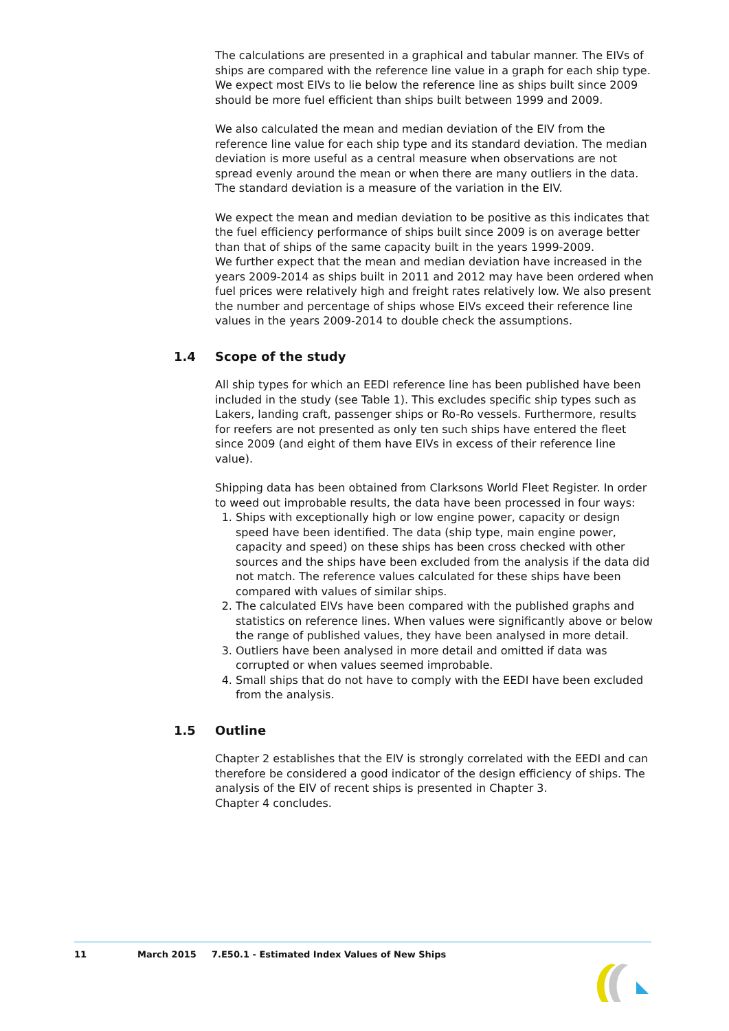The calculations are presented in a graphical and tabular manner. The EIVs of ships are compared with the reference line value in a graph for each ship type. We expect most EIVs to lie below the reference line as ships built since 2009 should be more fuel efficient than ships built between 1999 and 2009.
We also calculated the mean and median deviation of the EIV from the reference line value for each ship type and its standard deviation. The median deviation is more useful as a central measure when observations are not spread evenly around the mean or when there are many outliers in the data. The standard deviation is a measure of the variation in the EIV.
We expect the mean and median deviation to be positive as this indicates that the fuel efficiency performance of ships built since 2009 is on average better than that of ships of the same capacity built in the years 1999-2009.
We further expect that the mean and median deviation have increased in the years 2009-2014 as ships built in 2011 and 2012 may have been ordered when fuel prices were relatively high and freight rates relatively low. We also present the number and percentage of ships whose EIVs exceed their reference line values in the years 2009-2014 to double check the assumptions.
1.4 Scope of the study
All ship types for which an EEDI reference line has been published have been included in the study (see Table 1). This excludes specific ship types such as Lakers, landing craft, passenger ships or Ro-Ro vessels. Furthermore, results for reefers are not presented as only ten such ships have entered the fleet since 2009 (and eight of them have EIVs in excess of their reference line value).
Shipping data has been obtained from Clarksons World Fleet Register. In order to weed out improbable results, the data have been processed in four ways:
1. Ships with exceptionally high or low engine power, capacity or design speed have been identified. The data (ship type, main engine power, capacity and speed) on these ships has been cross checked with other sources and the ships have been excluded from the analysis if the data did not match. The reference values calculated for these ships have been compared with values of similar ships.
2. The calculated EIVs have been compared with the published graphs and statistics on reference lines. When values were significantly above or below the range of published values, they have been analysed in more detail.
3. Outliers have been analysed in more detail and omitted if data was corrupted or when values seemed improbable.
4. Small ships that do not have to comply with the EEDI have been excluded from the analysis.
1.5 Outline
Chapter 2 establishes that the EIV is strongly correlated with the EEDI and can therefore be considered a good indicator of the design efficiency of ships. The analysis of the EIV of recent ships is presented in Chapter 3.
Chapter 4 concludes.
11 March 2015 7.E50.1 - Estimated Index Values of New Ships